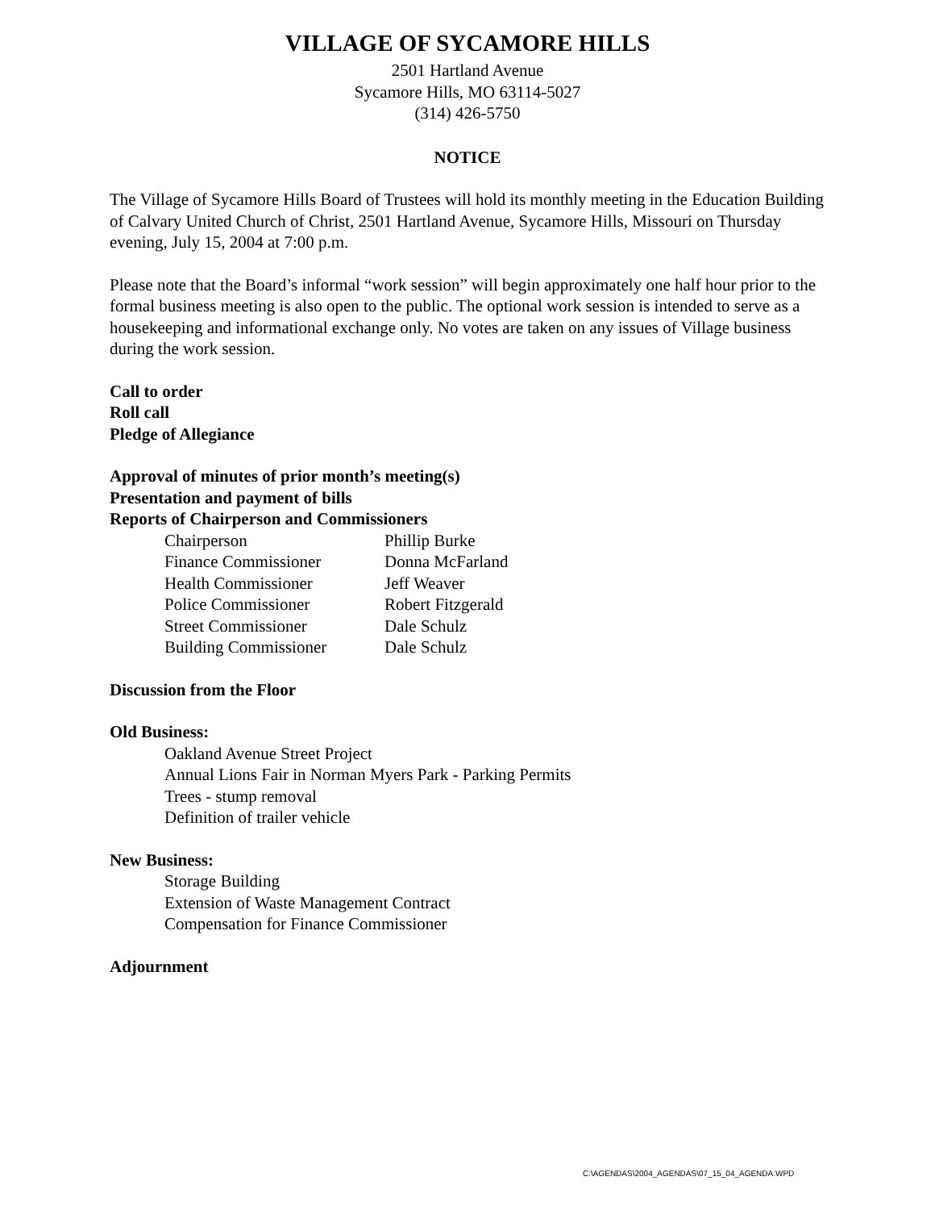VILLAGE OF SYCAMORE HILLS
2501 Hartland Avenue
Sycamore Hills, MO 63114-5027
(314) 426-5750
NOTICE
The Village of Sycamore Hills Board of Trustees will hold its monthly meeting in the Education Building of Calvary United Church of Christ, 2501 Hartland Avenue, Sycamore Hills, Missouri on Thursday evening, July 15, 2004 at 7:00 p.m.
Please note that the Board’s informal “work session” will begin approximately one half hour prior to the formal business meeting is also open to the public. The optional work session is intended to serve as a housekeeping and informational exchange only. No votes are taken on any issues of Village business during the work session.
Call to order
Roll call
Pledge of Allegiance
Approval of minutes of prior month’s meeting(s)
Presentation and payment of bills
Reports of Chairperson and Commissioners
| Chairperson | Phillip Burke |
| Finance Commissioner | Donna McFarland |
| Health Commissioner | Jeff Weaver |
| Police Commissioner | Robert Fitzgerald |
| Street Commissioner | Dale Schulz |
| Building Commissioner | Dale Schulz |
Discussion from the Floor
Old Business:
Oakland Avenue Street Project
Annual Lions Fair in Norman Myers Park - Parking Permits
Trees - stump removal
Definition of trailer vehicle
New Business:
Storage Building
Extension of Waste Management Contract
Compensation for Finance Commissioner
Adjournment
C:\AGENDAS\2004_AGENDAS\07_15_04_AGENDA.WPD